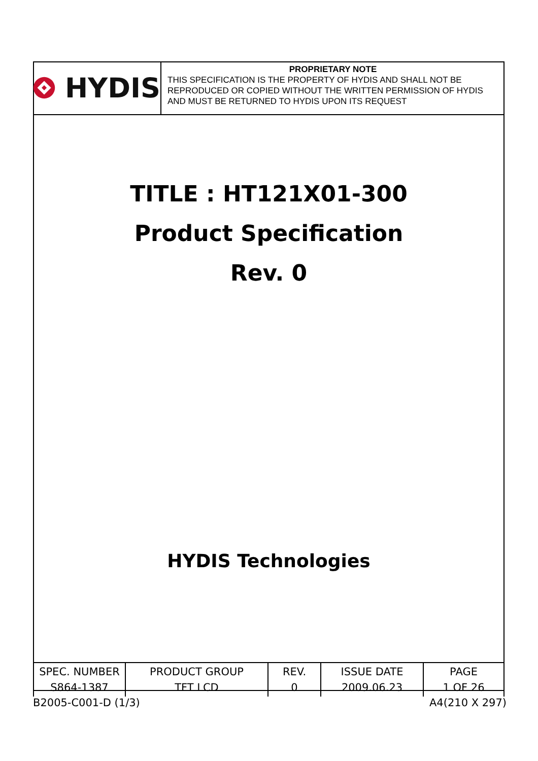HYDIS
PROPRIETARY NOTE
THIS SPECIFICATION IS THE PROPERTY OF HYDIS AND SHALL NOT BE REPRODUCED OR COPIED WITHOUT THE WRITTEN PERMISSION OF HYDIS AND MUST BE RETURNED TO HYDIS UPON ITS REQUEST
TITLE : HT121X01-300
Product Specification
Rev. 0
HYDIS Technologies
| SPEC. NUMBER S864-1387 | PRODUCT GROUP TFT LCD | REV. 0 | ISSUE DATE 2009.06.23 | PAGE 1 OF 26 |
B2005-C001-D (1/3) A4(210 X 297)